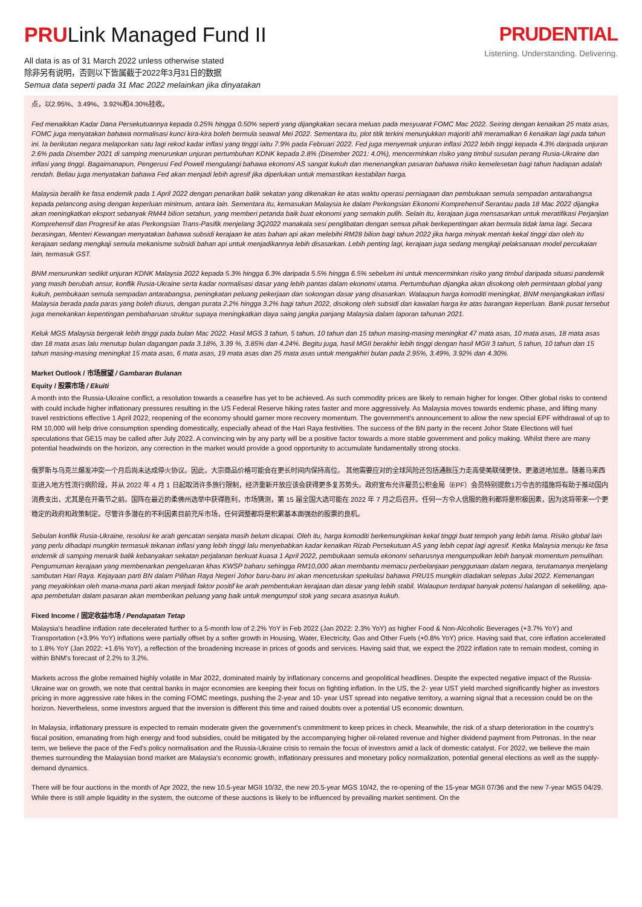PRULink Managed Fund II
All data is as of 31 March 2022 unless otherwise stated
除非另有说明，否则以下皆属截于2022年3月31日的数据
Semua data seperti pada 31 Mac 2022 melainkan jika dinyatakan
PRUDENTIAL
Listening. Understanding. Delivering.
点，以2.95%、3.49%、3.92%和4.30%挂收。
Fed menaikkan Kadar Dana Persekutuannya kepada 0.25% hingga 0.50% seperti yang dijangkakan secara meluas pada mesyuarat FOMC Mac 2022. Seiring dengan kenaikan 25 mata asas, FOMC juga menyatakan bahawa normalisasi kunci kira-kira boleh bermula seawal Mei 2022. Sementara itu, plot titik terkini menunjukkan majoriti ahli meramalkan 6 kenaikan lagi pada tahun ini. Ia berikutan negara melaporkan satu lagi rekod kadar inflasi yang tinggi iaitu 7.9% pada Februari 2022. Fed juga menyemak unjuran inflasi 2022 lebih tinggi kepada 4.3% daripada unjuran 2.6% pada Disember 2021 di samping menurunkan unjuran pertumbuhan KDNK kepada 2.8% (Disember 2021: 4.0%), mencerminkan risiko yang timbul susulan perang Rusia-Ukraine dan inflasi yang tinggi. Bagaimanapun, Pengerusi Fed Powell mengulangi bahawa ekonomi AS sangat kukuh dan menenangkan pasaran bahawa risiko kemelesetan bagi tahun hadapan adalah rendah. Beliau juga menyatakan bahawa Fed akan menjadi lebih agresif jika diperlukan untuk memastikan kestabilan harga.
Malaysia beralih ke fasa endemik pada 1 April 2022 dengan penarikan balik sekatan yang dikenakan ke atas waktu operasi perniagaan dan pembukaan semula sempadan antarabangsa kepada pelancong asing dengan keperluan minimum, antara lain. Sementara itu, kemasukan Malaysia ke dalam Perkongsian Ekonomi Komprehensif Serantau pada 18 Mac 2022 dijangka akan meningkatkan eksport sebanyak RM44 bilion setahun, yang memberi petanda baik buat ekonomi yang semakin pulih. Selain itu, kerajaan juga mensasarkan untuk meratifikasi Perjanjian Komprehensif dan Progresif ke atas Perkongsian Trans-Pasifik menjelang 3Q2022 manakala sesi penglibatan dengan semua pihak berkepentingan akan bermula tidak lama lagi. Secara berasingan, Menteri Kewangan menyatakan bahawa subsidi kerajaan ke atas bahan api akan melebihi RM28 bilion bagi tahun 2022 jika harga minyak mentah kekal tinggi dan oleh itu kerajaan sedang mengkaji semula mekanisme subsidi bahan api untuk menjadikannya lebih disasarkan. Lebih penting lagi, kerajaan juga sedang mengkaji pelaksanaan model percukaian lain, termasuk GST.
BNM menurunkan sedikit unjuran KDNK Malaysia 2022 kepada 5.3% hingga 6.3% daripada 5.5% hingga 6.5% sebelum ini untuk mencerminkan risiko yang timbul daripada situasi pandemik yang masih berubah ansur, konflik Rusia-Ukraine serta kadar normalisasi dasar yang lebih pantas dalam ekonomi utama. Pertumbuhan dijangka akan disokong oleh permintaan global yang kukuh, pembukaan semula sempadan antarabangsa, peningkatan peluang pekerjaan dan sokongan dasar yang disasarkan. Walaupun harga komoditi meningkat, BNM menjangkakan inflasi Malaysia berada pada paras yang boleh diurus, dengan purata 2.2% hingga 3.2% bagi tahun 2022, disokong oleh subsidi dan kawalan harga ke atas barangan keperluan. Bank pusat tersebut juga menekankan kepentingan pembaharuan struktur supaya meningkatkan daya saing jangka panjang Malaysia dalam laporan tahunan 2021.
Keluk MGS Malaysia bergerak lebih tinggi pada bulan Mac 2022. Hasil MGS 3 tahun, 5 tahun, 10 tahun dan 15 tahun masing-masing meningkat 47 mata asas, 10 mata asas, 18 mata asas dan 18 mata asas lalu menutup bulan dagangan pada 3.18%, 3.39 %, 3.85% dan 4.24%. Begitu juga, hasil MGII berakhir lebih tinggi dengan hasil MGII 3 tahun, 5 tahun, 10 tahun dan 15 tahun masing-masing meningkat 15 mata asas, 6 mata asas, 19 mata asas dan 25 mata asas untuk mengakhiri bulan pada 2.95%, 3.49%, 3.92% dan 4.30%.
Market Outlook / 市场展望 / Gambaran Bulanan
Equity / 股票市场 / Ekuiti
A month into the Russia-Ukraine conflict, a resolution towards a ceasefire has yet to be achieved. As such commodity prices are likely to remain higher for longer. Other global risks to contend with could include higher inflationary pressures resulting in the US Federal Reserve hiking rates faster and more aggressively. As Malaysia moves towards endemic phase, and lifting many travel restrictions effective 1 April 2022, reopening of the economy should garner more recovery momentum. The government's announcement to allow the new special EPF withdrawal of up to RM 10,000 will help drive consumption spending domestically, especially ahead of the Hari Raya festivities. The success of the BN party in the recent Johor State Elections will fuel speculations that GE15 may be called after July 2022. A convincing win by any party will be a positive factor towards a more stable government and policy making. Whilst there are many potential headwinds on the horizon, any correction in the market would provide a good opportunity to accumulate fundamentally strong stocks.
俄罗斯与乌克兰爆发冲突一个月后尚未达成停火协议。因此，大宗商品价格可能会在更长时间内保持高位。 其他需要应对的全球风险还包括通胀压力走高使美联储更快、更激进地加息。随着马来西亚进入地方性流行病阶段，并从 2022 年 4 月 1 日起取消许多旅行限制，经济重新开放应该会获得更多复苏势头。政府宣布允许雇员公积金局（EPF）会员特别提款1万令吉的措施将有助于推动国内消费支出，尤其是在开斋节之前。国阵在最近的柔佛州选举中获得胜利，市场猜测，第 15 届全国大选可能在 2022 年 7 月之后召开。任何一方令人信服的胜利都将是积极因素，因为这将带来一个更稳定的政府和政策制定。尽管许多潜在的不利因素目前充斥市场，任何调整都将是积累基本面强劲的股票的良机。
Sebulan konflik Rusia-Ukraine, resolusi ke arah gencatan senjata masih belum dicapai. Oleh itu, harga komoditi berkemungkinan kekal tinggi buat tempoh yang lebih lama. Risiko global lain yang perlu dihadapi mungkin termasuk tekanan inflasi yang lebih tinggi lalu menyebabkan kadar kenaikan Rizab Persekutuan AS yang lebih cepat lagi agresif. Ketika Malaysia menuju ke fasa endemik di samping menarik balik kebanyakan sekatan perjalanan berkuat kuasa 1 April 2022, pembukaan semula ekonomi seharusnya mengumpulkan lebih banyak momentum pemulihan. Pengumuman kerajaan yang membenarkan pengeluaran khas KWSP baharu sehingga RM10,000 akan membantu memacu perbelanjaan penggunaan dalam negara, terutamanya menjelang sambutan Hari Raya. Kejayaan parti BN dalam Pilihan Raya Negeri Johor baru-baru ini akan mencetuskan spekulasi bahawa PRU15 mungkin diadakan selepas Julai 2022. Kemenangan yang meyakinkan oleh mana-mana parti akan menjadi faktor positif ke arah pembentukan kerajaan dan dasar yang lebih stabil. Walaupun terdapat banyak potensi halangan di sekeliling, apa-apa pembetulan dalam pasaran akan memberikan peluang yang baik untuk mengumpul stok yang secara asasnya kukuh.
Fixed Income / 固定收益市场 / Pendapatan Tetap
Malaysia's headline inflation rate decelerated further to a 5-month low of 2.2% YoY in Feb 2022 (Jan 2022: 2.3% YoY) as higher Food & Non-Alcoholic Beverages (+3.7% YoY) and Transportation (+3.9% YoY) inflations were partially offset by a softer growth in Housing, Water, Electricity, Gas and Other Fuels (+0.8% YoY) price. Having said that, core inflation accelerated to 1.8% YoY (Jan 2022: +1.6% YoY), a reflection of the broadening increase in prices of goods and services. Having said that, we expect the 2022 inflation rate to remain modest, coming in within BNM's forecast of 2.2% to 3.2%.
Markets across the globe remained highly volatile in Mar 2022, dominated mainly by inflationary concerns and geopolitical headlines. Despite the expected negative impact of the Russia-Ukraine war on growth, we note that central banks in major economies are keeping their focus on fighting inflation. In the US, the 2- year UST yield marched significantly higher as investors pricing in more aggressive rate hikes in the coming FOMC meetings, pushing the 2-year and 10- year UST spread into negative territory, a warning signal that a recession could be on the horizon. Nevertheless, some investors argued that the inversion is different this time and raised doubts over a potential US economic downturn.
In Malaysia, inflationary pressure is expected to remain moderate given the government's commitment to keep prices in check. Meanwhile, the risk of a sharp deterioration in the country's fiscal position, emanating from high energy and food subsidies, could be mitigated by the accompanying higher oil-related revenue and higher dividend payment from Petronas. In the near term, we believe the pace of the Fed's policy normalisation and the Russia-Ukraine crisis to remain the focus of investors amid a lack of domestic catalyst. For 2022, we believe the main themes surrounding the Malaysian bond market are Malaysia's economic growth, inflationary pressures and monetary policy normalization, potential general elections as well as the supply-demand dynamics.
There will be four auctions in the month of Apr 2022, the new 10.5-year MGII 10/32, the new 20.5-year MGS 10/42, the re-opening of the 15-year MGII 07/36 and the new 7-year MGS 04/29. While there is still ample liquidity in the system, the outcome of these auctions is likely to be influenced by prevailing market sentiment. On the